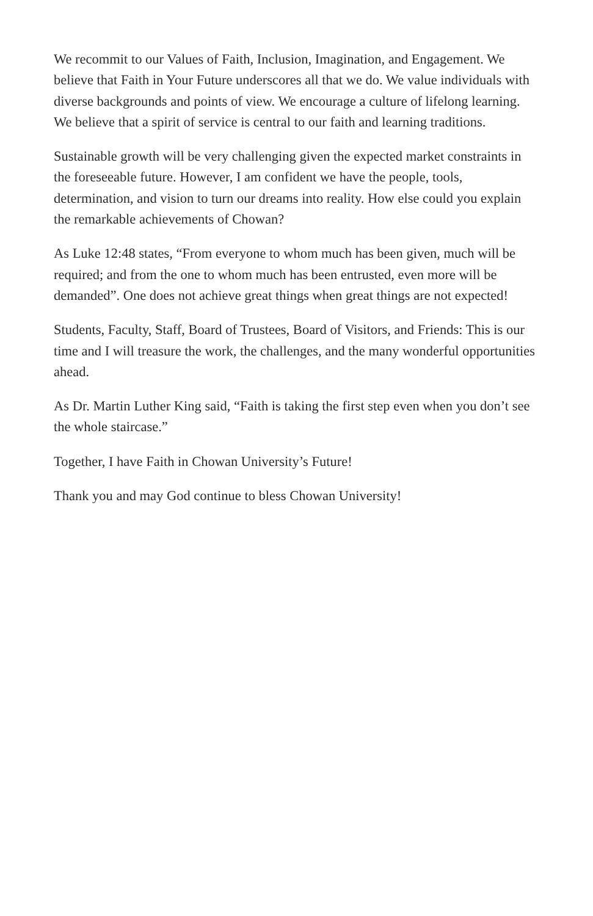We recommit to our Values of Faith, Inclusion, Imagination, and Engagement. We believe that Faith in Your Future underscores all that we do. We value individuals with diverse backgrounds and points of view. We encourage a culture of lifelong learning. We believe that a spirit of service is central to our faith and learning traditions.
Sustainable growth will be very challenging given the expected market constraints in the foreseeable future. However, I am confident we have the people, tools, determination, and vision to turn our dreams into reality. How else could you explain the remarkable achievements of Chowan?
As Luke 12:48 states, “From everyone to whom much has been given, much will be required; and from the one to whom much has been entrusted, even more will be demanded”. One does not achieve great things when great things are not expected!
Students, Faculty, Staff, Board of Trustees, Board of Visitors, and Friends: This is our time and I will treasure the work, the challenges, and the many wonderful opportunities ahead.
As Dr. Martin Luther King said, “Faith is taking the first step even when you don’t see the whole staircase.”
Together, I have Faith in Chowan University’s Future!
Thank you and may God continue to bless Chowan University!